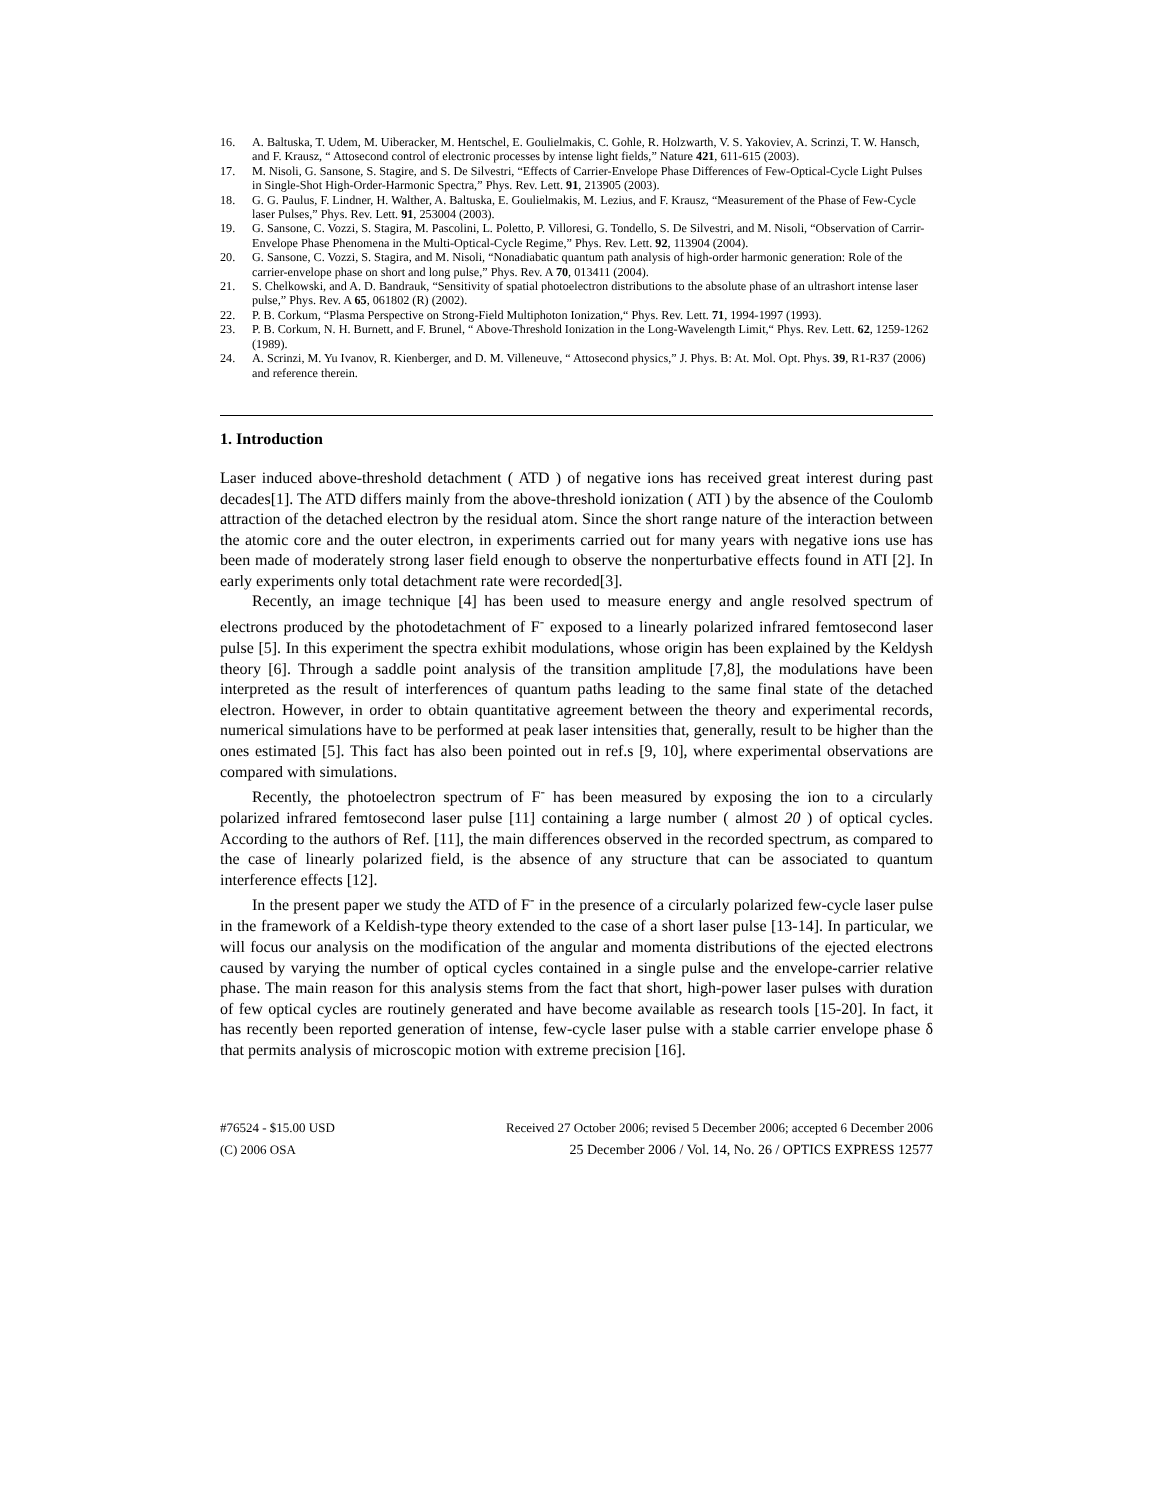16. A. Baltuska, T. Udem, M. Uiberacker, M. Hentschel, E. Goulielmakis, C. Gohle, R. Holzwarth, V. S. Yakoviev, A. Scrinzi, T. W. Hansch, and F. Krausz, “ Attosecond control of electronic processes by intense light fields,” Nature 421, 611-615 (2003).
17. M. Nisoli, G. Sansone, S. Stagire, and S. De Silvestri, “Effects of Carrier-Envelope Phase Differences of Few-Optical-Cycle Light Pulses in Single-Shot High-Order-Harmonic Spectra,” Phys. Rev. Lett. 91, 213905 (2003).
18. G. G. Paulus, F. Lindner, H. Walther, A. Baltuska, E. Goulielmakis, M. Lezius, and F. Krausz, “Measurement of the Phase of Few-Cycle laser Pulses,” Phys. Rev. Lett. 91, 253004 (2003).
19. G. Sansone, C. Vozzi, S. Stagira, M. Pascolini, L. Poletto, P. Villoresi, G. Tondello, S. De Silvestri, and M. Nisoli, “Observation of Carrir-Envelope Phase Phenomena in the Multi-Optical-Cycle Regime,” Phys. Rev. Lett. 92, 113904 (2004).
20. G. Sansone, C. Vozzi, S. Stagira, and M. Nisoli, “Nonadiabatic quantum path analysis of high-order harmonic generation: Role of the carrier-envelope phase on short and long pulse,” Phys. Rev. A 70, 013411 (2004).
21. S. Chelkowski, and A. D. Bandrauk, “Sensitivity of spatial photoelectron distributions to the absolute phase of an ultrashort intense laser pulse,” Phys. Rev. A 65, 061802 (R) (2002).
22. P. B. Corkum, “Plasma Perspective on Strong-Field Multiphoton Ionization,“ Phys. Rev. Lett. 71, 1994-1997 (1993).
23. P. B. Corkum, N. H. Burnett, and F. Brunel, “ Above-Threshold Ionization in the Long-Wavelength Limit,“ Phys. Rev. Lett. 62, 1259-1262 (1989).
24. A. Scrinzi, M. Yu Ivanov, R. Kienberger, and D. M. Villeneuve, “ Attosecond physics,” J. Phys. B: At. Mol. Opt. Phys. 39, R1-R37 (2006) and reference therein.
1. Introduction
Laser induced above-threshold detachment ( ATD ) of negative ions has received great interest during past decades[1]. The ATD differs mainly from the above-threshold ionization ( ATI ) by the absence of the Coulomb attraction of the detached electron by the residual atom. Since the short range nature of the interaction between the atomic core and the outer electron, in experiments carried out for many years with negative ions use has been made of moderately strong laser field enough to observe the nonperturbative effects found in ATI [2]. In early experiments only total detachment rate were recorded[3].
Recently, an image technique [4] has been used to measure energy and angle resolved spectrum of electrons produced by the photodetachment of F<sup>-</sup> exposed to a linearly polarized infrared femtosecond laser pulse [5]. In this experiment the spectra exhibit modulations, whose origin has been explained by the Keldysh theory [6]. Through a saddle point analysis of the transition amplitude [7,8], the modulations have been interpreted as the result of interferences of quantum paths leading to the same final state of the detached electron. However, in order to obtain quantitative agreement between the theory and experimental records, numerical simulations have to be performed at peak laser intensities that, generally, result to be higher than the ones estimated [5]. This fact has also been pointed out in ref.s [9, 10], where experimental observations are compared with simulations.
Recently, the photoelectron spectrum of F<sup>-</sup> has been measured by exposing the ion to a circularly polarized infrared femtosecond laser pulse [11] containing a large number ( almost 20 ) of optical cycles. According to the authors of Ref. [11], the main differences observed in the recorded spectrum, as compared to the case of linearly polarized field, is the absence of any structure that can be associated to quantum interference effects [12].
In the present paper we study the ATD of F<sup>-</sup> in the presence of a circularly polarized few-cycle laser pulse in the framework of a Keldish-type theory extended to the case of a short laser pulse [13-14]. In particular, we will focus our analysis on the modification of the angular and momenta distributions of the ejected electrons caused by varying the number of optical cycles contained in a single pulse and the envelope-carrier relative phase. The main reason for this analysis stems from the fact that short, high-power laser pulses with duration of few optical cycles are routinely generated and have become available as research tools [15-20]. In fact, it has recently been reported generation of intense, few-cycle laser pulse with a stable carrier envelope phase δ that permits analysis of microscopic motion with extreme precision [16].
#76524 - $15.00 USD
(C) 2006 OSA
Received 27 October 2006; revised 5 December 2006; accepted 6 December 2006
25 December 2006 / Vol. 14, No. 26 / OPTICS EXPRESS 12577